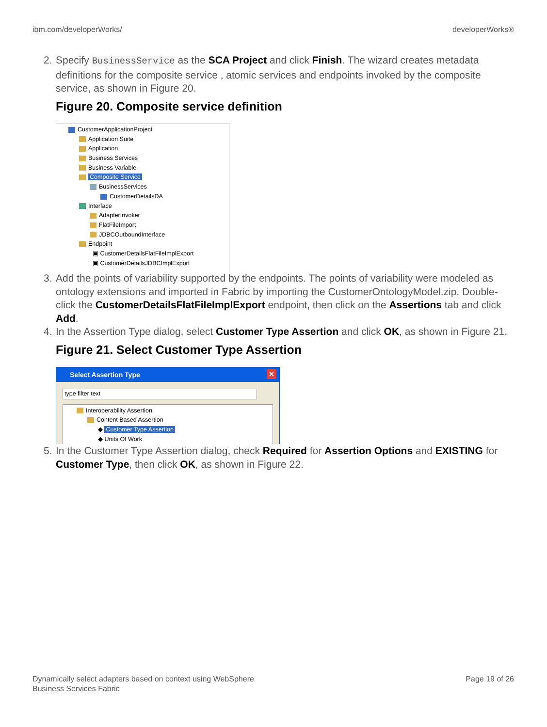ibm.com/developerWorks/ developerWorks®
2. Specify BusinessService as the SCA Project and click Finish. The wizard creates metadata definitions for the composite service , atomic services and endpoints invoked by the composite service, as shown in Figure 20.
Figure 20. Composite service definition
CustomerApplicationProject
Application Suite
Application
Business Services
Business Variable
Composite Service
BusinessServices
CustomerDetailsDA
Interface
AdapterInvoker
FlatFileImport
JDBCOutboundInterface
Endpoint
▣ CustomerDetailsFlatFileImplExport
▣ CustomerDetailsJDBCImplExport
3. Add the points of variability supported by the endpoints. The points of variability were modeled as ontology extensions and imported in Fabric by importing the CustomerOntologyModel.zip. Double-click the CustomerDetailsFlatFileImplExport endpoint, then click on the Assertions tab and click Add.
4. In the Assertion Type dialog, select Customer Type Assertion and click OK, as shown in Figure 21.
Figure 21. Select Customer Type Assertion
Select Assertion Type ✕
type filter text
Interoperability Assertion
Content Based Assertion
◆ Customer Type Assertion
◆ Units Of Work
5. In the Customer Type Assertion dialog, check Required for Assertion Options and EXISTING for Customer Type, then click OK, as shown in Figure 22.
Dynamically select adapters based on context using WebSphere
Business Services Fabric Page 19 of 26